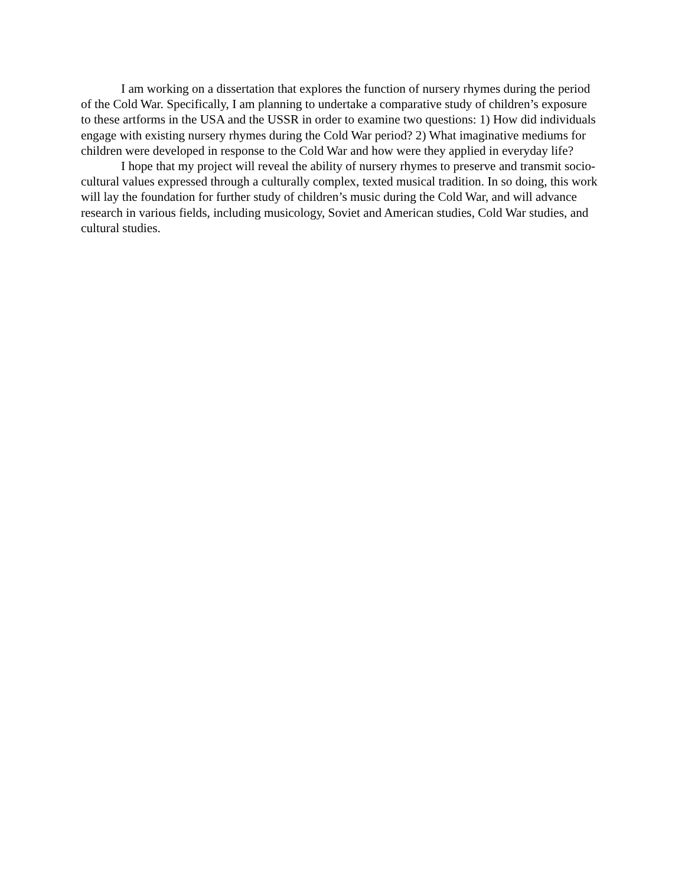I am working on a dissertation that explores the function of nursery rhymes during the period of the Cold War. Specifically, I am planning to undertake a comparative study of children’s exposure to these artforms in the USA and the USSR in order to examine two questions: 1) How did individuals engage with existing nursery rhymes during the Cold War period? 2) What imaginative mediums for children were developed in response to the Cold War and how were they applied in everyday life?
I hope that my project will reveal the ability of nursery rhymes to preserve and transmit socio-cultural values expressed through a culturally complex, texted musical tradition. In so doing, this work will lay the foundation for further study of children’s music during the Cold War, and will advance research in various fields, including musicology, Soviet and American studies, Cold War studies, and cultural studies.